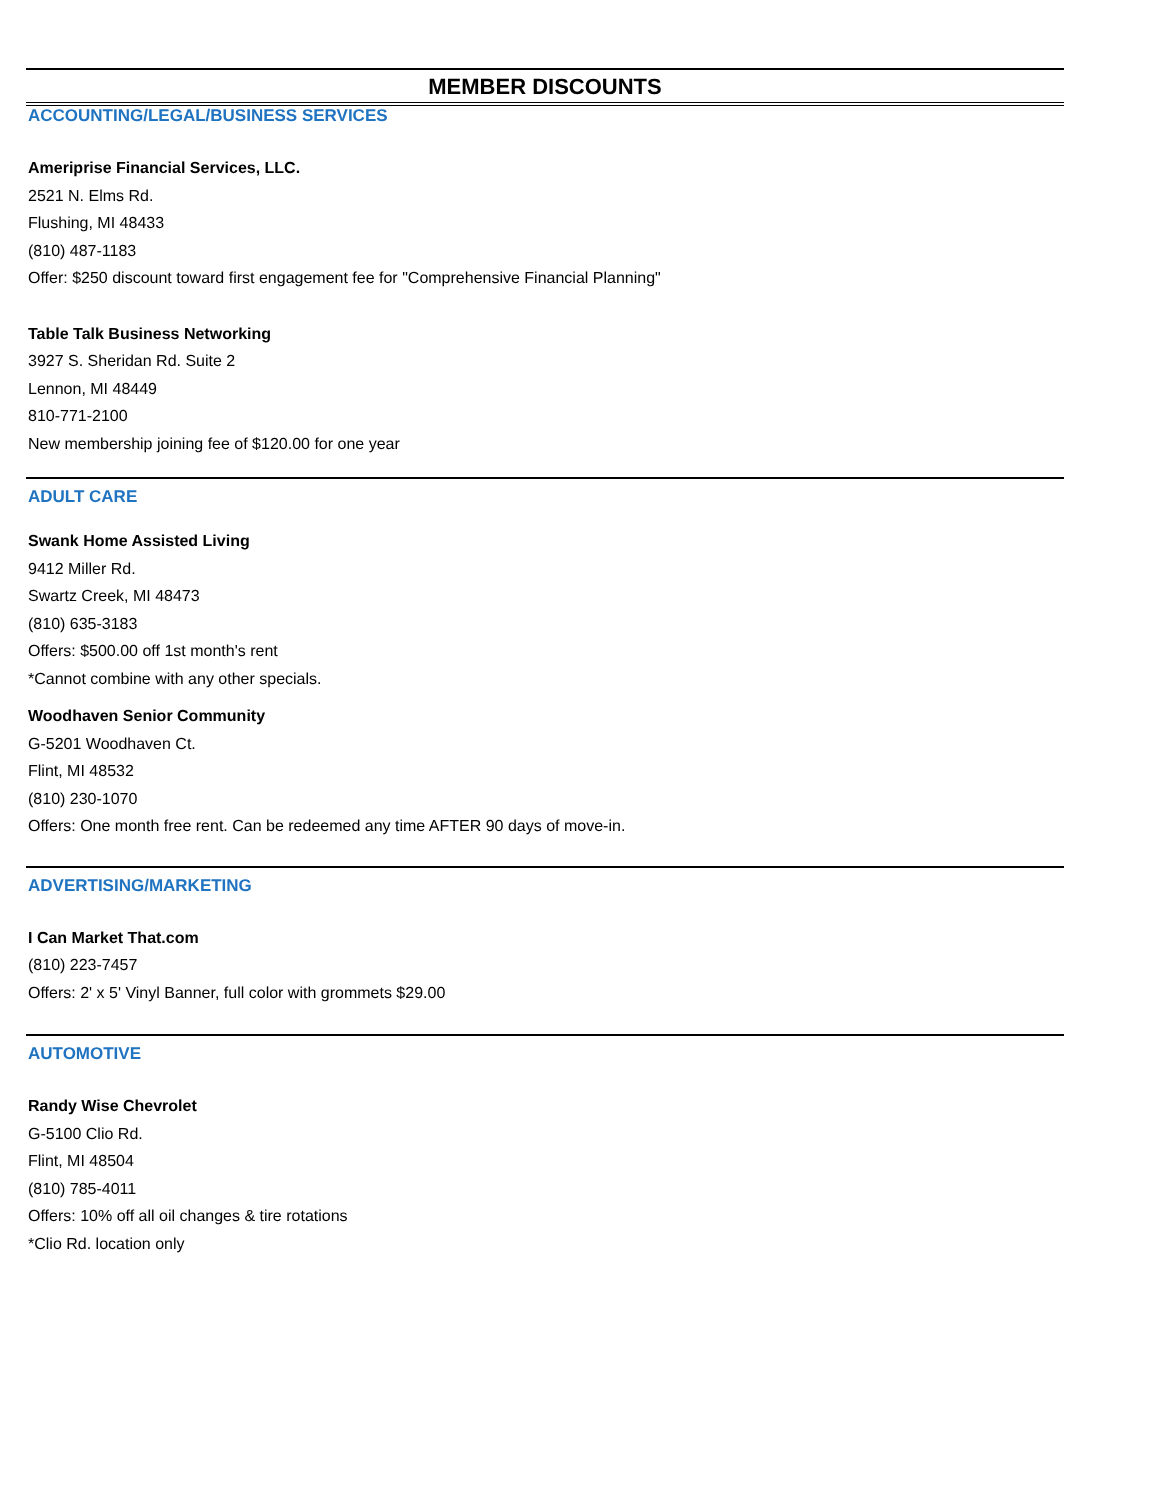MEMBER DISCOUNTS
ACCOUNTING/LEGAL/BUSINESS SERVICES
Ameriprise Financial Services, LLC.
2521 N. Elms Rd.
Flushing, MI 48433
(810) 487-1183
Offer: $250 discount toward first engagement fee for "Comprehensive Financial Planning"
Table Talk Business Networking
3927 S. Sheridan Rd. Suite 2
Lennon, MI 48449
810-771-2100
New membership joining fee of $120.00 for one year
ADULT CARE
Swank Home Assisted Living
9412 Miller Rd.
Swartz Creek, MI 48473
(810) 635-3183
Offers: $500.00 off 1st month's rent
*Cannot combine with any other specials.
Woodhaven Senior Community
G-5201 Woodhaven Ct.
Flint, MI 48532
(810) 230-1070
Offers: One month free rent. Can be redeemed any time AFTER 90 days of move-in.
ADVERTISING/MARKETING
I Can Market That.com
(810) 223-7457
Offers: 2' x 5' Vinyl Banner, full color with grommets $29.00
AUTOMOTIVE
Randy Wise Chevrolet
G-5100 Clio Rd.
Flint, MI 48504
(810) 785-4011
Offers: 10% off all oil changes & tire rotations
*Clio Rd. location only